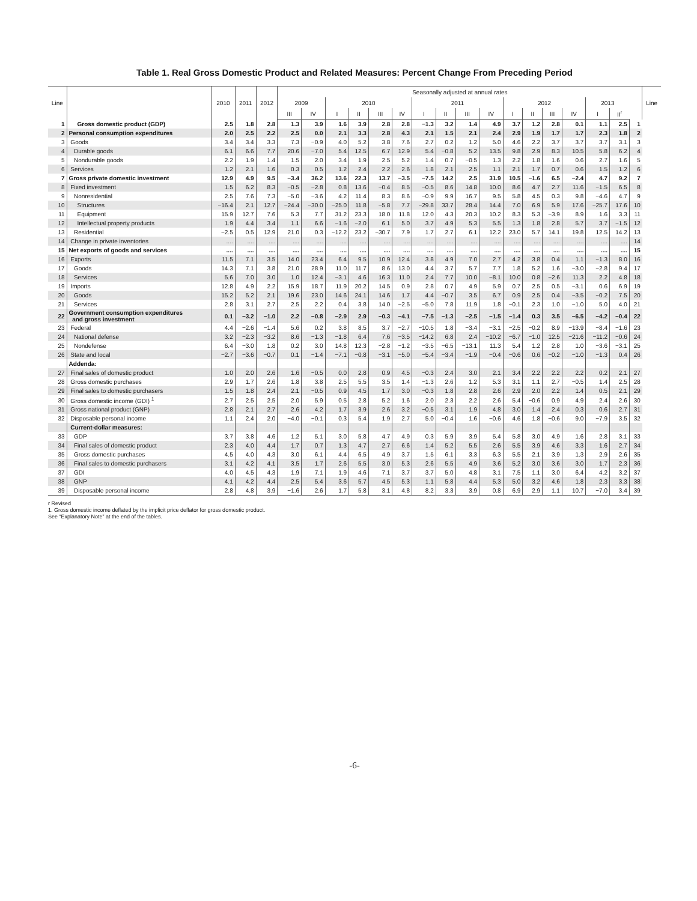Table 1. Real Gross Domestic Product and Related Measures: Percent Change From Preceding Period
| Line | | 2010 | 2011 | 2012 | Seasonally adjusted at annual rates | | | | | | | | | | | | | | | | | Line |
| --- | --- | --- | --- | --- | --- | --- | --- | --- | --- | --- | --- | --- | --- | --- | --- | --- | --- | --- | --- | --- | --- | --- |
| | | | | | 2009 | | 2010 | | | | 2011 | | | | 2012 | | | | 2013 | | | |
| | | | | | III | IV | I | II | III | IV | I | II | III | IV | I | II | III | IV | I | II<sup>r</sup> | | |
| 1 | Gross domestic product (GDP) | 2.5 | 1.8 | 2.8 | 1.3 | 3.9 | 1.6 | 3.9 | 2.8 | 2.8 | −1.3 | 3.2 | 1.4 | 4.9 | 3.7 | 1.2 | 2.8 | 0.1 | 1.1 | 2.5 | 1 | |
| 2 | Personal consumption expenditures | 2.0 | 2.5 | 2.2 | 2.5 | 0.0 | 2.1 | 3.3 | 2.8 | 4.3 | 2.1 | 1.5 | 2.1 | 2.4 | 2.9 | 1.9 | 1.7 | 1.7 | 2.3 | 1.8 | 2 | |
| 3 | Goods | 3.4 | 3.4 | 3.3 | 7.3 | −0.9 | 4.0 | 5.2 | 3.8 | 7.6 | 2.7 | 0.2 | 1.2 | 5.0 | 4.6 | 2.2 | 3.7 | 3.7 | 3.7 | 3.1 | 3 | |
| 4 | Durable goods | 6.1 | 6.6 | 7.7 | 20.6 | −7.0 | 5.4 | 12.5 | 6.7 | 12.9 | 5.4 | −0.8 | 5.2 | 13.5 | 9.8 | 2.9 | 8.3 | 10.5 | 5.8 | 6.2 | 4 | |
| 5 | Nondurable goods | 2.2 | 1.9 | 1.4 | 1.5 | 2.0 | 3.4 | 1.9 | 2.5 | 5.2 | 1.4 | 0.7 | −0.5 | 1.3 | 2.2 | 1.8 | 1.6 | 0.6 | 2.7 | 1.6 | 5 | |
| 6 | Services | 1.2 | 2.1 | 1.6 | 0.3 | 0.5 | 1.2 | 2.4 | 2.2 | 2.6 | 1.8 | 2.1 | 2.5 | 1.1 | 2.1 | 1.7 | 0.7 | 0.6 | 1.5 | 1.2 | 6 | |
| 7 | Gross private domestic investment | 12.9 | 4.9 | 9.5 | −3.4 | 36.2 | 13.6 | 22.3 | 13.7 | −3.5 | −7.5 | 14.2 | 2.5 | 31.9 | 10.5 | −1.6 | 6.5 | −2.4 | 4.7 | 9.2 | 7 | |
| 8 | Fixed investment | 1.5 | 6.2 | 8.3 | −0.5 | −2.8 | 0.8 | 13.6 | −0.4 | 8.5 | −0.5 | 8.6 | 14.8 | 10.0 | 8.6 | 4.7 | 2.7 | 11.6 | −1.5 | 6.5 | 8 | |
| 9 | Nonresidential | 2.5 | 7.6 | 7.3 | −5.0 | −3.6 | 4.2 | 11.4 | 8.3 | 8.6 | −0.9 | 9.9 | 16.7 | 9.5 | 5.8 | 4.5 | 0.3 | 9.8 | −4.6 | 4.7 | 9 | |
| 10 | Structures | −16.4 | 2.1 | 12.7 | −24.4 | −30.0 | −25.0 | 11.8 | −5.8 | 7.7 | −29.8 | 33.7 | 28.4 | 14.4 | 7.0 | 6.9 | 5.9 | 17.6 | −25.7 | 17.6 | 10 | |
| 11 | Equipment | 15.9 | 12.7 | 7.6 | 5.3 | 7.7 | 31.2 | 23.3 | 18.0 | 11.8 | 12.0 | 4.3 | 20.3 | 10.2 | 8.3 | 5.3 | −3.9 | 8.9 | 1.6 | 3.3 | 11 | |
| 12 | Intellectual property products | 1.9 | 4.4 | 3.4 | 1.1 | 6.6 | −1.6 | −2.0 | 6.1 | 5.0 | 3.7 | 4.9 | 5.3 | 5.5 | 1.3 | 1.8 | 2.8 | 5.7 | 3.7 | −1.5 | 12 | |
| 13 | Residential | −2.5 | 0.5 | 12.9 | 21.0 | 0.3 | −12.2 | 23.2 | −30.7 | 7.9 | 1.7 | 2.7 | 6.1 | 12.2 | 23.0 | 5.7 | 14.1 | 19.8 | 12.5 | 14.2 | 13 | |
| 14 | Change in private inventories | .... | .... | .... | .... | .... | .... | .... | .... | .... | .... | .... | .... | .... | .... | .... | .... | .... | .... | .... | 14 | |
| 15 | Net exports of goods and services | .... | .... | .... | .... | .... | .... | .... | .... | .... | .... | .... | .... | .... | .... | .... | .... | .... | .... | .... | 15 | |
| 16 | Exports | 11.5 | 7.1 | 3.5 | 14.0 | 23.4 | 6.4 | 9.5 | 10.9 | 12.4 | 3.8 | 4.9 | 7.0 | 2.7 | 4.2 | 3.8 | 0.4 | 1.1 | −1.3 | 8.0 | 16 | |
| 17 | Goods | 14.3 | 7.1 | 3.8 | 21.0 | 28.9 | 11.0 | 11.7 | 8.6 | 13.0 | 4.4 | 3.7 | 5.7 | 7.7 | 1.8 | 5.2 | 1.6 | −3.0 | −2.8 | 9.4 | 17 | |
| 18 | Services | 5.6 | 7.0 | 3.0 | 1.0 | 12.4 | −3.1 | 4.6 | 16.3 | 11.0 | 2.4 | 7.7 | 10.0 | −8.1 | 10.0 | 0.8 | −2.6 | 11.3 | 2.2 | 4.8 | 18 | |
| 19 | Imports | 12.8 | 4.9 | 2.2 | 15.9 | 18.7 | 11.9 | 20.2 | 14.5 | 0.9 | 2.8 | 0.7 | 4.9 | 5.9 | 0.7 | 2.5 | 0.5 | −3.1 | 0.6 | 6.9 | 19 | |
| 20 | Goods | 15.2 | 5.2 | 2.1 | 19.6 | 23.0 | 14.6 | 24.1 | 14.6 | 1.7 | 4.4 | −0.7 | 3.5 | 6.7 | 0.9 | 2.5 | 0.4 | −3.5 | −0.2 | 7.5 | 20 | |
| 21 | Services | 2.8 | 3.1 | 2.7 | 2.5 | 2.2 | 0.4 | 3.8 | 14.0 | −2.5 | −5.0 | 7.8 | 11.9 | 1.8 | −0.1 | 2.3 | 1.0 | −1.0 | 5.0 | 4.0 | 21 | |
| 22 | Government consumption expenditures and gross investment | 0.1 | −3.2 | −1.0 | 2.2 | −0.8 | −2.9 | 2.9 | −0.3 | −4.1 | −7.5 | −1.3 | −2.5 | −1.5 | −1.4 | 0.3 | 3.5 | −6.5 | −4.2 | −0.4 | 22 | |
| 23 | Federal | 4.4 | −2.6 | −1.4 | 5.6 | 0.2 | 3.8 | 8.5 | 3.7 | −2.7 | −10.5 | 1.8 | −3.4 | −3.1 | −2.5 | −0.2 | 8.9 | −13.9 | −8.4 | −1.6 | 23 | |
| 24 | National defense | 3.2 | −2.3 | −3.2 | 8.6 | −1.3 | −1.8 | 6.4 | 7.6 | −3.5 | −14.2 | 6.8 | 2.4 | −10.2 | −6.7 | −1.0 | 12.5 | −21.6 | −11.2 | −0.6 | 24 | |
| 25 | Nondefense | 6.4 | −3.0 | 1.8 | 0.2 | 3.0 | 14.8 | 12.3 | −2.8 | −1.2 | −3.5 | −6.5 | −13.1 | 11.3 | 5.4 | 1.2 | 2.8 | 1.0 | −3.6 | −3.1 | 25 | |
| 26 | State and local | −2.7 | −3.6 | −0.7 | 0.1 | −1.4 | −7.1 | −0.8 | −3.1 | −5.0 | −5.4 | −3.4 | −1.9 | −0.4 | −0.6 | 0.6 | −0.2 | −1.0 | −1.3 | 0.4 | 26 | |
| | Addenda: | | | | | | | | | | | | | | | | | | | | | |
| 27 | Final sales of domestic product | 1.0 | 2.0 | 2.6 | 1.6 | −0.5 | 0.0 | 2.8 | 0.9 | 4.5 | −0.3 | 2.4 | 3.0 | 2.1 | 3.4 | 2.2 | 2.2 | 2.2 | 0.2 | 2.1 | 27 | |
| 28 | Gross domestic purchases | 2.9 | 1.7 | 2.6 | 1.8 | 3.8 | 2.5 | 5.5 | 3.5 | 1.4 | −1.3 | 2.6 | 1.2 | 5.3 | 3.1 | 1.1 | 2.7 | −0.5 | 1.4 | 2.5 | 28 | |
| 29 | Final sales to domestic purchasers | 1.5 | 1.8 | 2.4 | 2.1 | −0.5 | 0.9 | 4.5 | 1.7 | 3.0 | −0.3 | 1.8 | 2.8 | 2.6 | 2.9 | 2.0 | 2.2 | 1.4 | 0.5 | 2.1 | 29 | |
| 30 | Gross domestic income (GDI) <sup>1</sup> | 2.7 | 2.5 | 2.5 | 2.0 | 5.9 | 0.5 | 2.8 | 5.2 | 1.6 | 2.0 | 2.3 | 2.2 | 2.6 | 5.4 | −0.6 | 0.9 | 4.9 | 2.4 | 2.6 | 30 | |
| 31 | Gross national product (GNP) | 2.8 | 2.1 | 2.7 | 2.6 | 4.2 | 1.7 | 3.9 | 2.6 | 3.2 | −0.5 | 3.1 | 1.9 | 4.8 | 3.0 | 1.4 | 2.4 | 0.3 | 0.6 | 2.7 | 31 | |
| 32 | Disposable personal income | 1.1 | 2.4 | 2.0 | −4.0 | −0.1 | 0.3 | 5.4 | 1.9 | 2.7 | 5.0 | −0.4 | 1.6 | −0.6 | 4.6 | 1.8 | −0.6 | 9.0 | −7.9 | 3.5 | 32 | |
| | Current-dollar measures: | | | | | | | | | | | | | | | | | | | | | |
| 33 | GDP | 3.7 | 3.8 | 4.6 | 1.2 | 5.1 | 3.0 | 5.8 | 4.7 | 4.9 | 0.3 | 5.9 | 3.9 | 5.4 | 5.8 | 3.0 | 4.9 | 1.6 | 2.8 | 3.1 | 33 | |
| 34 | Final sales of domestic product | 2.3 | 4.0 | 4.4 | 1.7 | 0.7 | 1.3 | 4.7 | 2.7 | 6.6 | 1.4 | 5.2 | 5.5 | 2.6 | 5.5 | 3.9 | 4.6 | 3.3 | 1.6 | 2.7 | 34 | |
| 35 | Gross domestic purchases | 4.5 | 4.0 | 4.3 | 3.0 | 6.1 | 4.4 | 6.5 | 4.9 | 3.7 | 1.5 | 6.1 | 3.3 | 6.3 | 5.5 | 2.1 | 3.9 | 1.3 | 2.9 | 2.6 | 35 | |
| 36 | Final sales to domestic purchasers | 3.1 | 4.2 | 4.1 | 3.5 | 1.7 | 2.6 | 5.5 | 3.0 | 5.3 | 2.6 | 5.5 | 4.9 | 3.6 | 5.2 | 3.0 | 3.6 | 3.0 | 1.7 | 2.3 | 36 | |
| 37 | GDI | 4.0 | 4.5 | 4.3 | 1.9 | 7.1 | 1.9 | 4.6 | 7.1 | 3.7 | 3.7 | 5.0 | 4.8 | 3.1 | 7.5 | 1.1 | 3.0 | 6.4 | 4.2 | 3.2 | 37 | |
| 38 | GNP | 4.1 | 4.2 | 4.4 | 2.5 | 5.4 | 3.6 | 5.7 | 4.5 | 5.3 | 1.1 | 5.8 | 4.4 | 5.3 | 5.0 | 3.2 | 4.6 | 1.8 | 2.3 | 3.3 | 38 | |
| 39 | Disposable personal income | 2.8 | 4.8 | 3.9 | −1.6 | 2.6 | 1.7 | 5.8 | 3.1 | 4.8 | 8.2 | 3.3 | 3.9 | 0.8 | 6.9 | 2.9 | 1.1 | 10.7 | −7.0 | 3.4 | 39 | |
r Revised
1. Gross domestic income deflated by the implicit price deflator for gross domestic product.
See “Explanatory Note” at the end of the tables.
-6-